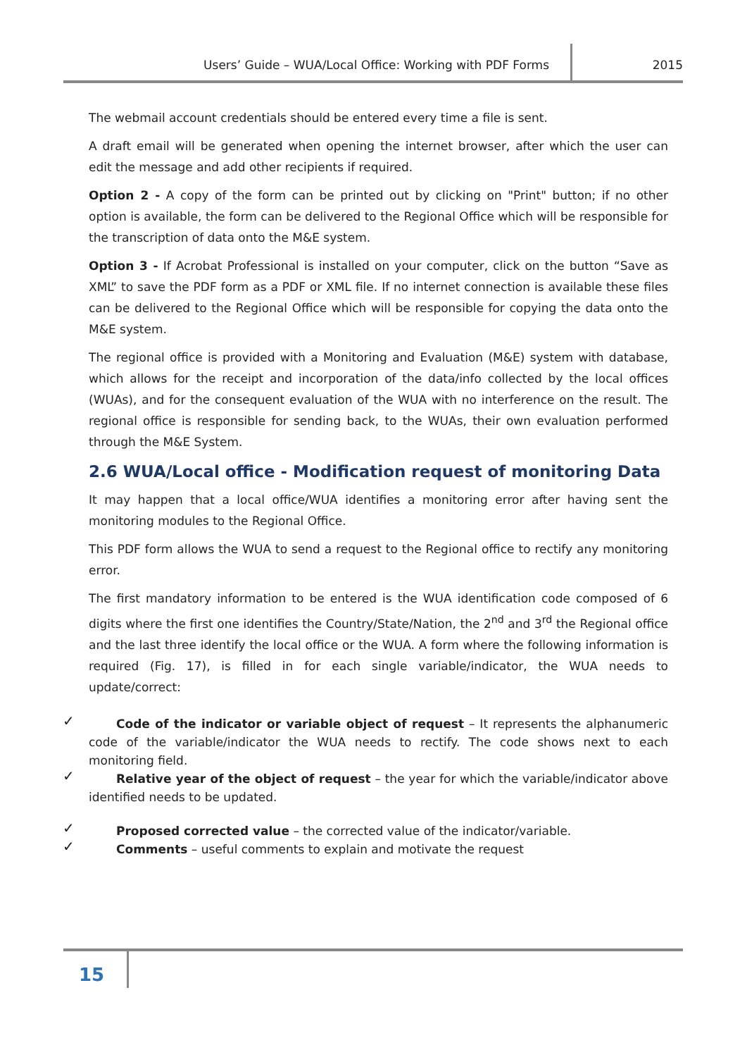Users’ Guide – WUA/Local Office: Working with PDF Forms 2015
The webmail account credentials should be entered every time a file is sent.
A draft email will be generated when opening the internet browser, after which the user can edit the message and add other recipients if required.
Option 2 - A copy of the form can be printed out by clicking on "Print" button; if no other option is available, the form can be delivered to the Regional Office which will be responsible for the transcription of data onto the M&E system.
Option 3 - If Acrobat Professional is installed on your computer, click on the button “Save as XML” to save the PDF form as a PDF or XML file. If no internet connection is available these files can be delivered to the Regional Office which will be responsible for copying the data onto the M&E system.
The regional office is provided with a Monitoring and Evaluation (M&E) system with database, which allows for the receipt and incorporation of the data/info collected by the local offices (WUAs), and for the consequent evaluation of the WUA with no interference on the result. The regional office is responsible for sending back, to the WUAs, their own evaluation performed through the M&E System.
2.6 WUA/Local office - Modification request of monitoring Data
It may happen that a local office/WUA identifies a monitoring error after having sent the monitoring modules to the Regional Office.
This PDF form allows the WUA to send a request to the Regional office to rectify any monitoring error.
The first mandatory information to be entered is the WUA identification code composed of 6 digits where the first one identifies the Country/State/Nation, the 2<sup>nd</sup> and 3<sup>rd</sup> the Regional office and the last three identify the local office or the WUA. A form where the following information is required (Fig. 17), is filled in for each single variable/indicator, the WUA needs to update/correct:
✓ Code of the indicator or variable object of request – It represents the alphanumeric code of the variable/indicator the WUA needs to rectify. The code shows next to each monitoring field.
✓ Relative year of the object of request – the year for which the variable/indicator above identified needs to be updated.
✓ Proposed corrected value – the corrected value of the indicator/variable.
✓ Comments – useful comments to explain and motivate the request
15